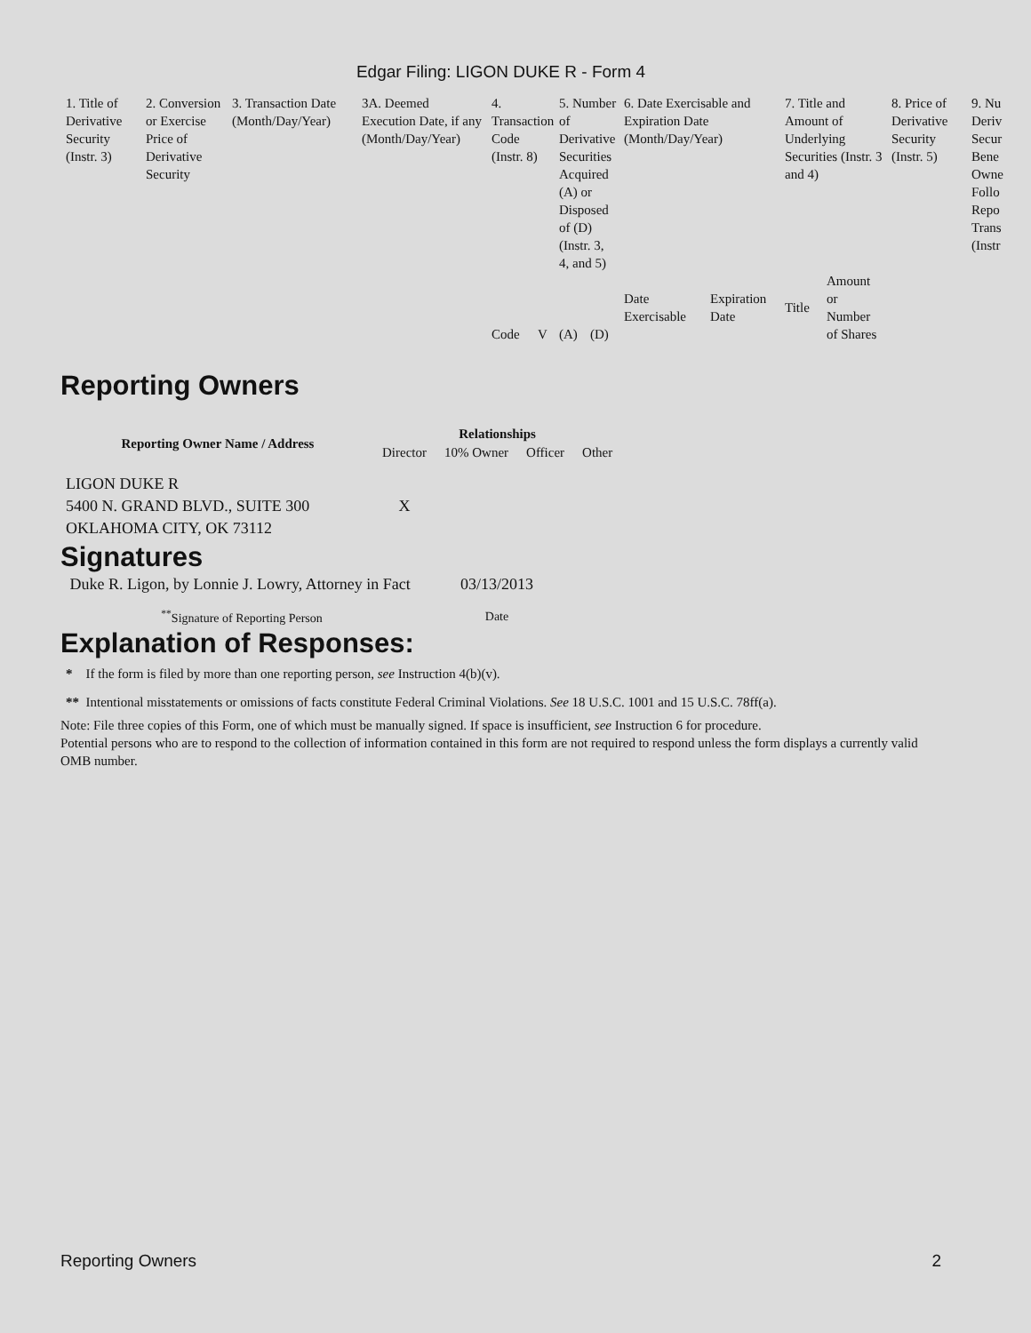Edgar Filing: LIGON DUKE R - Form 4
| 1. Title of Derivative Security (Instr. 3) | 2. Conversion or Exercise Price of Derivative Security | 3. Transaction Date (Month/Day/Year) | 3A. Deemed Execution Date, if any (Month/Day/Year) | 4. Transaction Code (Instr. 8) | | 5. Number of Derivative Securities Acquired (A) or Disposed of (D) (Instr. 3, 4, and 5) | | 6. Date Exercisable and Expiration Date (Month/Day/Year) | | 7. Title and Amount of Underlying Securities (Instr. 3 and 4) | | 8. Price of Derivative Security (Instr. 5) | 9. Nu Deriv Secur Bene Owne Follo Repo Trans (Instr |
| | | | | Code | V | (A) | (D) | Date Exercisable | Expiration Date | Title | Amount or Number of Shares | | |
Reporting Owners
| Reporting Owner Name / Address | Relationships | | | |
| --- | --- | --- | --- | --- |
| | Director | 10% Owner | Officer | Other |
| LIGON DUKE R 5400 N. GRAND BLVD., SUITE 300 OKLAHOMA CITY, OK 73112 | X | | | |
Signatures
| Duke R. Ligon, by Lonnie J. Lowry, Attorney in Fact | 03/13/2013 |
| <sup>**</sup> Signature of Reporting Person | Date |
Explanation of Responses:
* If the form is filed by more than one reporting person, see Instruction 4(b)(v).
** Intentional misstatements or omissions of facts constitute Federal Criminal Violations. See 18 U.S.C. 1001 and 15 U.S.C. 78ff(a).
Note: File three copies of this Form, one of which must be manually signed. If space is insufficient, see Instruction 6 for procedure.
Potential persons who are to respond to the collection of information contained in this form are not required to respond unless the form displays a currently valid OMB number.
Reporting Owners 2